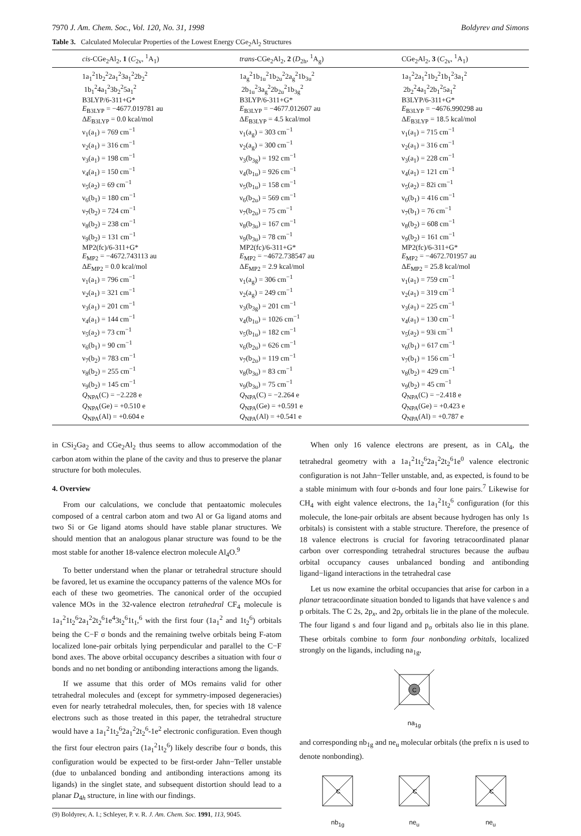7970 J. Am. Chem. Soc., Vol. 120, No. 31, 1998 Boldyrev and Simons
Table 3. Calculated Molecular Properties of the Lowest Energy CGe<sub>2</sub>Al<sub>2</sub> Structures
| cis -CGe<sub>2</sub>Al<sub>2</sub>, 1 ( C<sub>2v</sub>, <sup>1</sup>A<sub>1</sub>) | trans -CGe<sub>2</sub>Al<sub>2</sub>, 2 ( D<sub>2h</sub>, <sup>1</sup>A<sub>g</sub>) | CGe<sub>2</sub>Al<sub>2</sub>, 3 ( C<sub>2v</sub>, <sup>1</sup>A<sub>1</sub>) |
| --- | --- | --- |
| 1a<sub>1</sub><sup>2</sup>1b<sub>2</sub><sup>2</sup>2a<sub>1</sub><sup>2</sup>3a<sub>1</sub><sup>2</sup>2b<sub>2</sub><sup>2</sup> 1b<sub>1</sub><sup>2</sup>4a<sub>1</sub><sup>2</sup>3b<sub>2</sub><sup>2</sup>5a<sub>1</sub><sup>2</sup> B3LYP/6-311+G* E<sub>B3LYP</sub> = −4677.019781 au Δ E<sub>B3LYP</sub> = 0.0 kcal/mol ν<sub>1</sub>(a<sub>1</sub>) = 769 cm<sup>−1</sup> ν<sub>2</sub>(a<sub>1</sub>) = 316 cm<sup>−1</sup> ν<sub>3</sub>(a<sub>1</sub>) = 198 cm<sup>−1</sup> ν<sub>4</sub>(a<sub>1</sub>) = 150 cm<sup>−1</sup> ν<sub>5</sub>(a<sub>2</sub>) = 69 cm<sup>−1</sup> ν<sub>6</sub>(b<sub>1</sub>) = 180 cm<sup>−1</sup> ν<sub>7</sub>(b<sub>2</sub>) = 724 cm<sup>−1</sup> ν<sub>8</sub>(b<sub>2</sub>) = 238 cm<sup>−1</sup> ν<sub>9</sub>(b<sub>2</sub>) = 131 cm<sup>−1</sup> MP2(fc)/6-311+G* E<sub>MP2</sub> = −4672.743113 au Δ E<sub>MP2</sub> = 0.0 kcal/mol ν<sub>1</sub>(a<sub>1</sub>) = 796 cm<sup>−1</sup> ν<sub>2</sub>(a<sub>1</sub>) = 321 cm<sup>−1</sup> ν<sub>3</sub>(a<sub>1</sub>) = 201 cm<sup>−1</sup> ν<sub>4</sub>(a<sub>1</sub>) = 144 cm<sup>−1</sup> ν<sub>5</sub>(a<sub>2</sub>) = 73 cm<sup>−1</sup> ν<sub>6</sub>(b<sub>1</sub>) = 90 cm<sup>−1</sup> ν<sub>7</sub>(b<sub>2</sub>) = 783 cm<sup>−1</sup> ν<sub>8</sub>(b<sub>2</sub>) = 255 cm<sup>−1</sup> ν<sub>9</sub>(b<sub>2</sub>) = 145 cm<sup>−1</sup> Q<sub>NPA</sub>(C) = −2.228 e Q<sub>NPA</sub>(Ge) = +0.510 e Q<sub>NPA</sub>(Al) = +0.604 e | 1a<sub>g</sub><sup>2</sup>1b<sub>1u</sub><sup>2</sup>1b<sub>2u</sub><sup>2</sup>2a<sub>g</sub><sup>2</sup>1b<sub>3u</sub><sup>2</sup> 2b<sub>1u</sub><sup>2</sup>3a<sub>g</sub><sup>2</sup>2b<sub>2u</sub><sup>2</sup>1b<sub>3g</sub><sup>2</sup> B3LYP/6-311+G* E<sub>B3LYP</sub> = −4677.012607 au Δ E<sub>B3LYP</sub> = 4.5 kcal/mol ν<sub>1</sub>(a<sub>g</sub>) = 303 cm<sup>−1</sup> ν<sub>2</sub>(a<sub>g</sub>) = 300 cm<sup>−1</sup> ν<sub>3</sub>(b<sub>3g</sub>) = 192 cm<sup>−1</sup> ν<sub>4</sub>(b<sub>1u</sub>) = 926 cm<sup>−1</sup> ν<sub>5</sub>(b<sub>1u</sub>) = 158 cm<sup>−1</sup> ν<sub>6</sub>(b<sub>2u</sub>) = 569 cm<sup>−1</sup> ν<sub>7</sub>(b<sub>2u</sub>) = 75 cm<sup>−1</sup> ν<sub>8</sub>(b<sub>3u</sub>) = 167 cm<sup>−1</sup> ν<sub>9</sub>(b<sub>3u</sub>) = 78 cm<sup>−1</sup> MP2(fc)/6-311+G* E<sub>MP2</sub> = −4672.738547 au Δ E<sub>MP2</sub> = 2.9 kcal/mol ν<sub>1</sub>(a<sub>g</sub>) = 306 cm<sup>−1</sup> ν<sub>2</sub>(a<sub>g</sub>) = 249 cm<sup>−1</sup> ν<sub>3</sub>(b<sub>3g</sub>) = 201 cm<sup>−1</sup> ν<sub>4</sub>(b<sub>1u</sub>) = 1026 cm<sup>−1</sup> ν<sub>5</sub>(b<sub>1u</sub>) = 182 cm<sup>−1</sup> ν<sub>6</sub>(b<sub>2u</sub>) = 626 cm<sup>−1</sup> ν<sub>7</sub>(b<sub>2u</sub>) = 119 cm<sup>−1</sup> ν<sub>8</sub>(b<sub>3u</sub>) = 83 cm<sup>−1</sup> ν<sub>9</sub>(b<sub>3u</sub>) = 75 cm<sup>−1</sup> Q<sub>NPA</sub>(C) = −2.264 e Q<sub>NPA</sub>(Ge) = +0.591 e Q<sub>NPA</sub>(Al) = +0.541 e | 1a<sub>1</sub><sup>2</sup>2a<sub>1</sub><sup>2</sup>1b<sub>2</sub><sup>2</sup>1b<sub>1</sub><sup>2</sup>3a<sub>1</sub><sup>2</sup> 2b<sub>2</sub><sup>2</sup>4a<sub>1</sub><sup>2</sup>2b<sub>1</sub><sup>2</sup>5a<sub>1</sub><sup>2</sup> B3LYP/6-311+G* E<sub>B3LYP</sub> = −4676.990298 au Δ E<sub>B3LYP</sub> = 18.5 kcal/mol ν<sub>1</sub>(a<sub>1</sub>) = 715 cm<sup>−1</sup> ν<sub>2</sub>(a<sub>1</sub>) = 316 cm<sup>−1</sup> ν<sub>3</sub>(a<sub>1</sub>) = 228 cm<sup>−1</sup> ν<sub>4</sub>(a<sub>1</sub>) = 121 cm<sup>−1</sup> ν<sub>5</sub>(a<sub>2</sub>) = 82i cm<sup>−1</sup> ν<sub>6</sub>(b<sub>1</sub>) = 416 cm<sup>−1</sup> ν<sub>7</sub>(b<sub>1</sub>) = 76 cm<sup>−1</sup> ν<sub>8</sub>(b<sub>2</sub>) = 608 cm<sup>−1</sup> ν<sub>9</sub>(b<sub>2</sub>) = 161 cm<sup>−1</sup> MP2(fc)/6-311+G* E<sub>MP2</sub> = −4672.701957 au Δ E<sub>MP2</sub> = 25.8 kcal/mol ν<sub>1</sub>(a<sub>1</sub>) = 759 cm<sup>−1</sup> ν<sub>2</sub>(a<sub>1</sub>) = 319 cm<sup>−1</sup> ν<sub>3</sub>(a<sub>1</sub>) = 225 cm<sup>−1</sup> ν<sub>4</sub>(a<sub>1</sub>) = 130 cm<sup>−1</sup> ν<sub>5</sub>(a<sub>2</sub>) = 93i cm<sup>−1</sup> ν<sub>6</sub>(b<sub>1</sub>) = 617 cm<sup>−1</sup> ν<sub>7</sub>(b<sub>1</sub>) = 156 cm<sup>−1</sup> ν<sub>8</sub>(b<sub>2</sub>) = 429 cm<sup>−1</sup> ν<sub>9</sub>(b<sub>2</sub>) = 45 cm<sup>−1</sup> Q<sub>NPA</sub>(C) = −2.418 e Q<sub>NPA</sub>(Ge) = +0.423 e Q<sub>NPA</sub>(Al) = +0.787 e |
in CSi<sub>2</sub>Ga<sub>2</sub> and CGe<sub>2</sub>Al<sub>2</sub> thus seems to allow accommodation of the carbon atom within the plane of the cavity and thus to preserve the planar structure for both molecules.
4. Overview
From our calculations, we conclude that pentaatomic molecules composed of a central carbon atom and two Al or Ga ligand atoms and two Si or Ge ligand atoms should have stable planar structures. We should mention that an analogous planar structure was found to be the most stable for another 18-valence electron molecule Al<sub>4</sub>O.<sup>9</sup>
To better understand when the planar or tetrahedral structure should be favored, let us examine the occupancy patterns of the valence MOs for each of these two geometries. The canonical order of the occupied valence MOs in the 32-valence electron tetrahedral CF<sub>4</sub> molecule is 1a<sub>1</sub><sup>2</sup>1t<sub>2</sub><sup>6</sup>2a<sub>1</sub><sup>2</sup>2t<sub>2</sub><sup>6</sup>1e<sup>4</sup>3t<sub>2</sub><sup>6</sup>1t<sub>1</sub>,<sup>6</sup> with the first four (1a<sub>1</sub><sup>2</sup> and 1t<sub>2</sub><sup>6</sup>) orbitals being the C−F σ bonds and the remaining twelve orbitals being F-atom localized lone-pair orbitals lying perpendicular and parallel to the C−F bond axes. The above orbital occupancy describes a situation with four σ bonds and no net bonding or antibonding interactions among the ligands.
If we assume that this order of MOs remains valid for other tetrahedral molecules and (except for symmetry-imposed degeneracies) even for nearly tetrahedral molecules, then, for species with 18 valence electrons such as those treated in this paper, the tetrahedral structure would have a 1a<sub>1</sub><sup>2</sup>1t<sub>2</sub><sup>6</sup>2a<sub>1</sub><sup>2</sup>2t<sub>2</sub><sup>6</sup>-1e<sup>2</sup> electronic configuration. Even though the first four electron pairs (1a<sub>1</sub><sup>2</sup>1t<sub>2</sub><sup>6</sup>) likely describe four σ bonds, this configuration would be expected to be first-order Jahn−Teller unstable (due to unbalanced bonding and antibonding interactions among its ligands) in the singlet state, and subsequent distortion should lead to a planar D<sub>4h</sub> structure, in line with our findings.
(9) Boldyrev, A. I.; Schleyer, P. v. R. J. Am. Chem. Soc. 1991, 113, 9045.
When only 16 valence electrons are present, as in CAl<sub>4</sub>, the tetrahedral geometry with a 1a<sub>1</sub><sup>2</sup>1t<sub>2</sub><sup>6</sup>2a<sub>1</sub><sup>2</sup>2t<sub>2</sub><sup>6</sup>1e<sup>0</sup> valence electronic configuration is not Jahn−Teller unstable, and, as expected, is found to be a stable minimum with four σ-bonds and four lone pairs.<sup>7</sup> Likewise for CH<sub>4</sub> with eight valence electrons, the 1a<sub>1</sub><sup>2</sup>1t<sub>2</sub><sup>6</sup> configuration (for this molecule, the lone-pair orbitals are absent because hydrogen has only 1s orbitals) is consistent with a stable structure. Therefore, the presence of 18 valence electrons is crucial for favoring tetracoordinated planar carbon over corresponding tetrahedral structures because the aufbau orbital occupancy causes unbalanced bonding and antibonding ligand−ligand interactions in the tetrahedral case
Let us now examine the orbital occupancies that arise for carbon in a planar tetracoordinate situation bonded to ligands that have valence s and p orbitals. The C 2s, 2p<sub>x</sub>, and 2p<sub>y</sub> orbitals lie in the plane of the molecule. The four ligand s and four ligand and p<sub>σ</sub> orbitals also lie in this plane. These orbitals combine to form four nonbonding orbitals, localized strongly on the ligands, including na<sub>1g</sub>,
C
na<sub>1g</sub>
and corresponding nb<sub>1g</sub> and ne<sub>u</sub> molecular orbitals (the prefix n is used to denote nonbonding).
C
nb<sub>1g</sub>
C
ne<sub>u</sub>
C
ne<sub>u</sub>